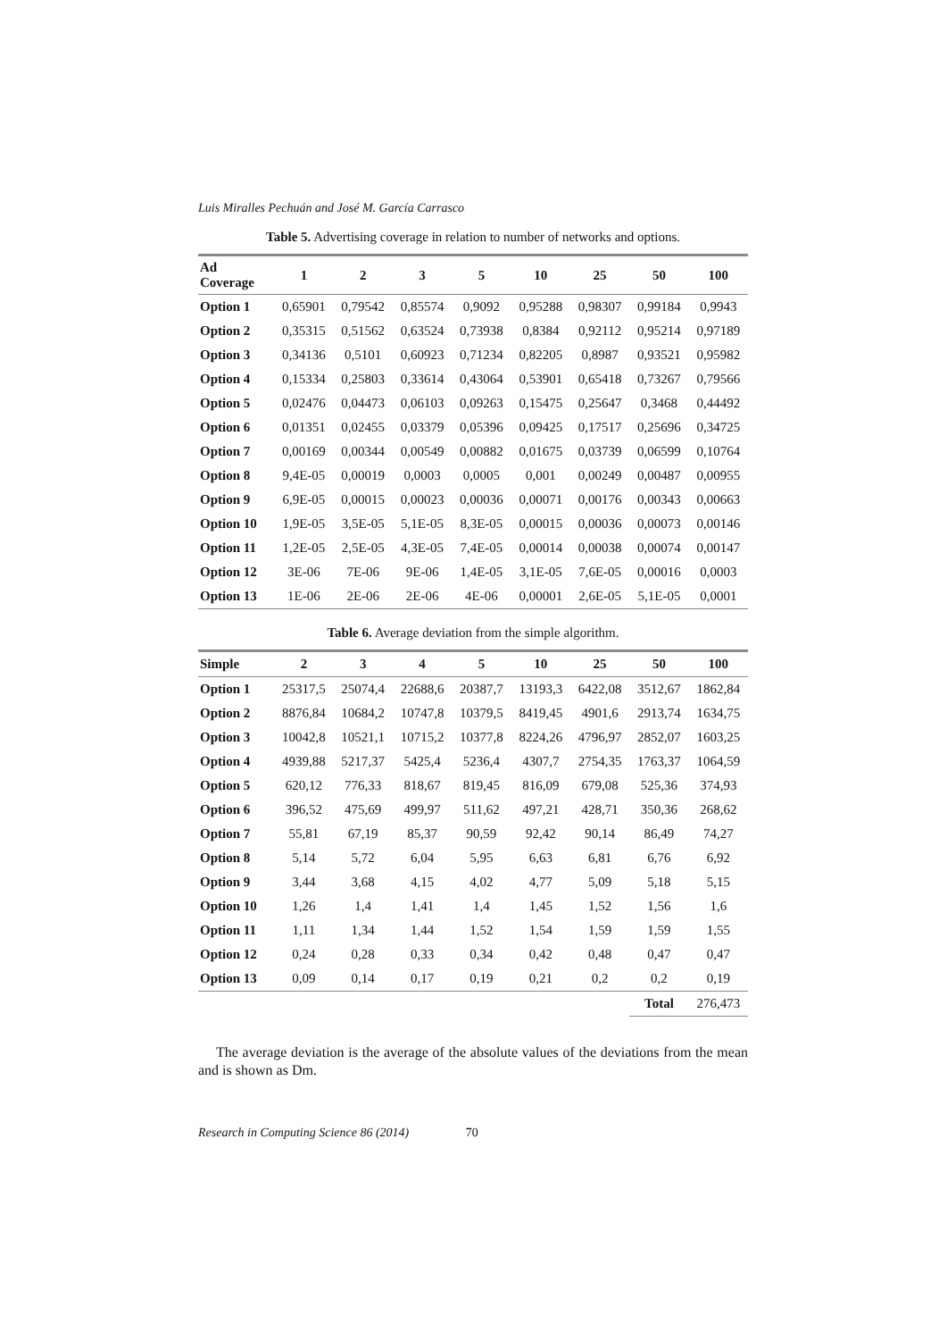Luis Miralles Pechuán and José M. García Carrasco
Table 5. Advertising coverage in relation to number of networks and options.
| Ad Coverage | 1 | 2 | 3 | 5 | 10 | 25 | 50 | 100 |
| --- | --- | --- | --- | --- | --- | --- | --- | --- |
| Option 1 | 0,65901 | 0,79542 | 0,85574 | 0,9092 | 0,95288 | 0,98307 | 0,99184 | 0,9943 |
| Option 2 | 0,35315 | 0,51562 | 0,63524 | 0,73938 | 0,8384 | 0,92112 | 0,95214 | 0,97189 |
| Option 3 | 0,34136 | 0,5101 | 0,60923 | 0,71234 | 0,82205 | 0,8987 | 0,93521 | 0,95982 |
| Option 4 | 0,15334 | 0,25803 | 0,33614 | 0,43064 | 0,53901 | 0,65418 | 0,73267 | 0,79566 |
| Option 5 | 0,02476 | 0,04473 | 0,06103 | 0,09263 | 0,15475 | 0,25647 | 0,3468 | 0,44492 |
| Option 6 | 0,01351 | 0,02455 | 0,03379 | 0,05396 | 0,09425 | 0,17517 | 0,25696 | 0,34725 |
| Option 7 | 0,00169 | 0,00344 | 0,00549 | 0,00882 | 0,01675 | 0,03739 | 0,06599 | 0,10764 |
| Option 8 | 9,4E-05 | 0,00019 | 0,0003 | 0,0005 | 0,001 | 0,00249 | 0,00487 | 0,00955 |
| Option 9 | 6,9E-05 | 0,00015 | 0,00023 | 0,00036 | 0,00071 | 0,00176 | 0,00343 | 0,00663 |
| Option 10 | 1,9E-05 | 3,5E-05 | 5,1E-05 | 8,3E-05 | 0,00015 | 0,00036 | 0,00073 | 0,00146 |
| Option 11 | 1,2E-05 | 2,5E-05 | 4,3E-05 | 7,4E-05 | 0,00014 | 0,00038 | 0,00074 | 0,00147 |
| Option 12 | 3E-06 | 7E-06 | 9E-06 | 1,4E-05 | 3,1E-05 | 7,6E-05 | 0,00016 | 0,0003 |
| Option 13 | 1E-06 | 2E-06 | 2E-06 | 4E-06 | 0,00001 | 2,6E-05 | 5,1E-05 | 0,0001 |
Table 6. Average deviation from the simple algorithm.
| Simple | 2 | 3 | 4 | 5 | 10 | 25 | 50 | 100 |
| --- | --- | --- | --- | --- | --- | --- | --- | --- |
| Option 1 | 25317,5 | 25074,4 | 22688,6 | 20387,7 | 13193,3 | 6422,08 | 3512,67 | 1862,84 |
| Option 2 | 8876,84 | 10684,2 | 10747,8 | 10379,5 | 8419,45 | 4901,6 | 2913,74 | 1634,75 |
| Option 3 | 10042,8 | 10521,1 | 10715,2 | 10377,8 | 8224,26 | 4796,97 | 2852,07 | 1603,25 |
| Option 4 | 4939,88 | 5217,37 | 5425,4 | 5236,4 | 4307,7 | 2754,35 | 1763,37 | 1064,59 |
| Option 5 | 620,12 | 776,33 | 818,67 | 819,45 | 816,09 | 679,08 | 525,36 | 374,93 |
| Option 6 | 396,52 | 475,69 | 499,97 | 511,62 | 497,21 | 428,71 | 350,36 | 268,62 |
| Option 7 | 55,81 | 67,19 | 85,37 | 90,59 | 92,42 | 90,14 | 86,49 | 74,27 |
| Option 8 | 5,14 | 5,72 | 6,04 | 5,95 | 6,63 | 6,81 | 6,76 | 6,92 |
| Option 9 | 3,44 | 3,68 | 4,15 | 4,02 | 4,77 | 5,09 | 5,18 | 5,15 |
| Option 10 | 1,26 | 1,4 | 1,41 | 1,4 | 1,45 | 1,52 | 1,56 | 1,6 |
| Option 11 | 1,11 | 1,34 | 1,44 | 1,52 | 1,54 | 1,59 | 1,59 | 1,55 |
| Option 12 | 0,24 | 0,28 | 0,33 | 0,34 | 0,42 | 0,48 | 0,47 | 0,47 |
| Option 13 | 0,09 | 0,14 | 0,17 | 0,19 | 0,21 | 0,2 | 0,2 | 0,19 |
| | | | | | | | Total | 276,473 |
The average deviation is the average of the absolute values of the deviations from the mean and is shown as Dm.
Research in Computing Science 86 (2014) 70